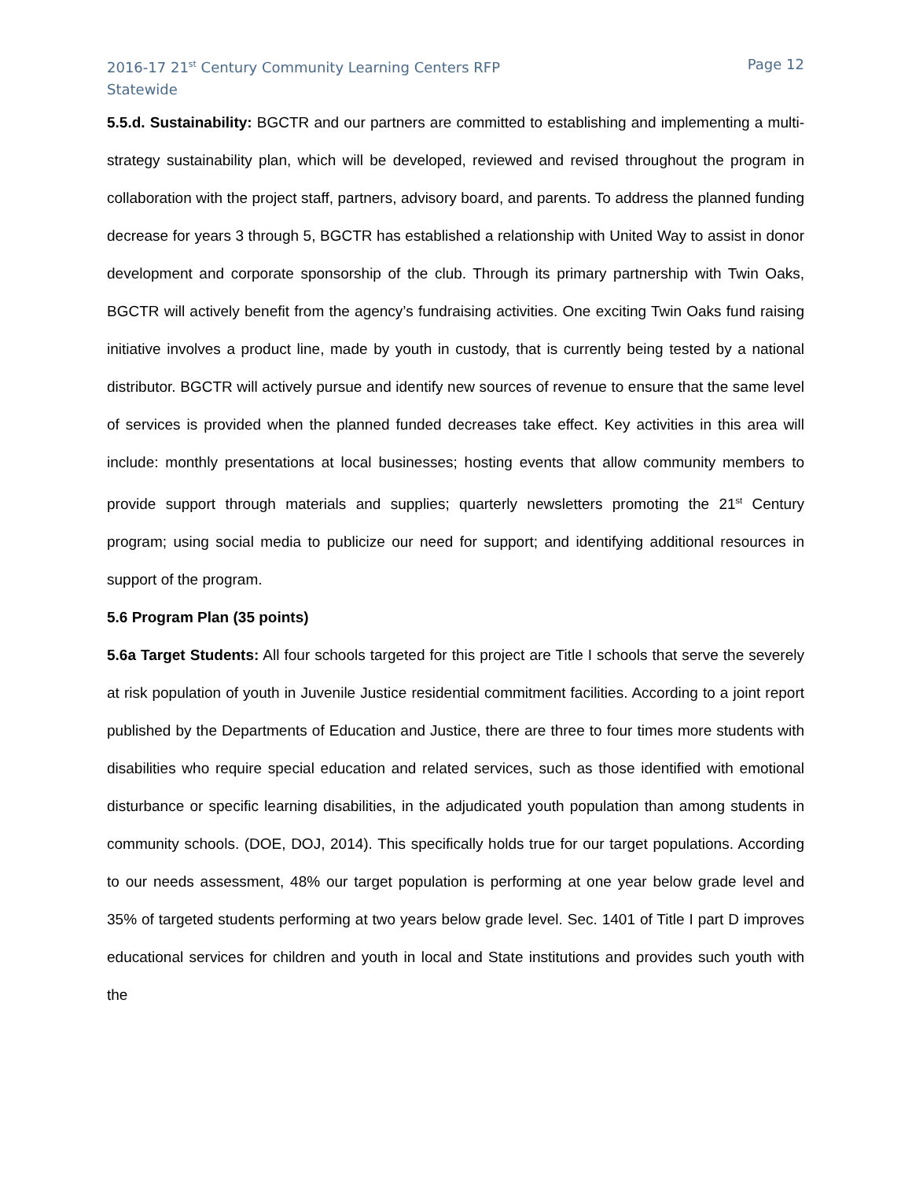2016-17 21<sup>st</sup> Century Community Learning Centers RFP
Statewide
Page 12
5.5.d. Sustainability: BGCTR and our partners are committed to establishing and implementing a multi-strategy sustainability plan, which will be developed, reviewed and revised throughout the program in collaboration with the project staff, partners, advisory board, and parents. To address the planned funding decrease for years 3 through 5, BGCTR has established a relationship with United Way to assist in donor development and corporate sponsorship of the club. Through its primary partnership with Twin Oaks, BGCTR will actively benefit from the agency’s fundraising activities. One exciting Twin Oaks fund raising initiative involves a product line, made by youth in custody, that is currently being tested by a national distributor. BGCTR will actively pursue and identify new sources of revenue to ensure that the same level of services is provided when the planned funded decreases take effect. Key activities in this area will include: monthly presentations at local businesses; hosting events that allow community members to provide support through materials and supplies; quarterly newsletters promoting the 21<sup>st</sup> Century program; using social media to publicize our need for support; and identifying additional resources in support of the program.
5.6 Program Plan (35 points)
5.6a Target Students: All four schools targeted for this project are Title I schools that serve the severely at risk population of youth in Juvenile Justice residential commitment facilities. According to a joint report published by the Departments of Education and Justice, there are three to four times more students with disabilities who require special education and related services, such as those identified with emotional disturbance or specific learning disabilities, in the adjudicated youth population than among students in community schools. (DOE, DOJ, 2014). This specifically holds true for our target populations. According to our needs assessment, 48% our target population is performing at one year below grade level and 35% of targeted students performing at two years below grade level. Sec. 1401 of Title I part D improves educational services for children and youth in local and State institutions and provides such youth with the